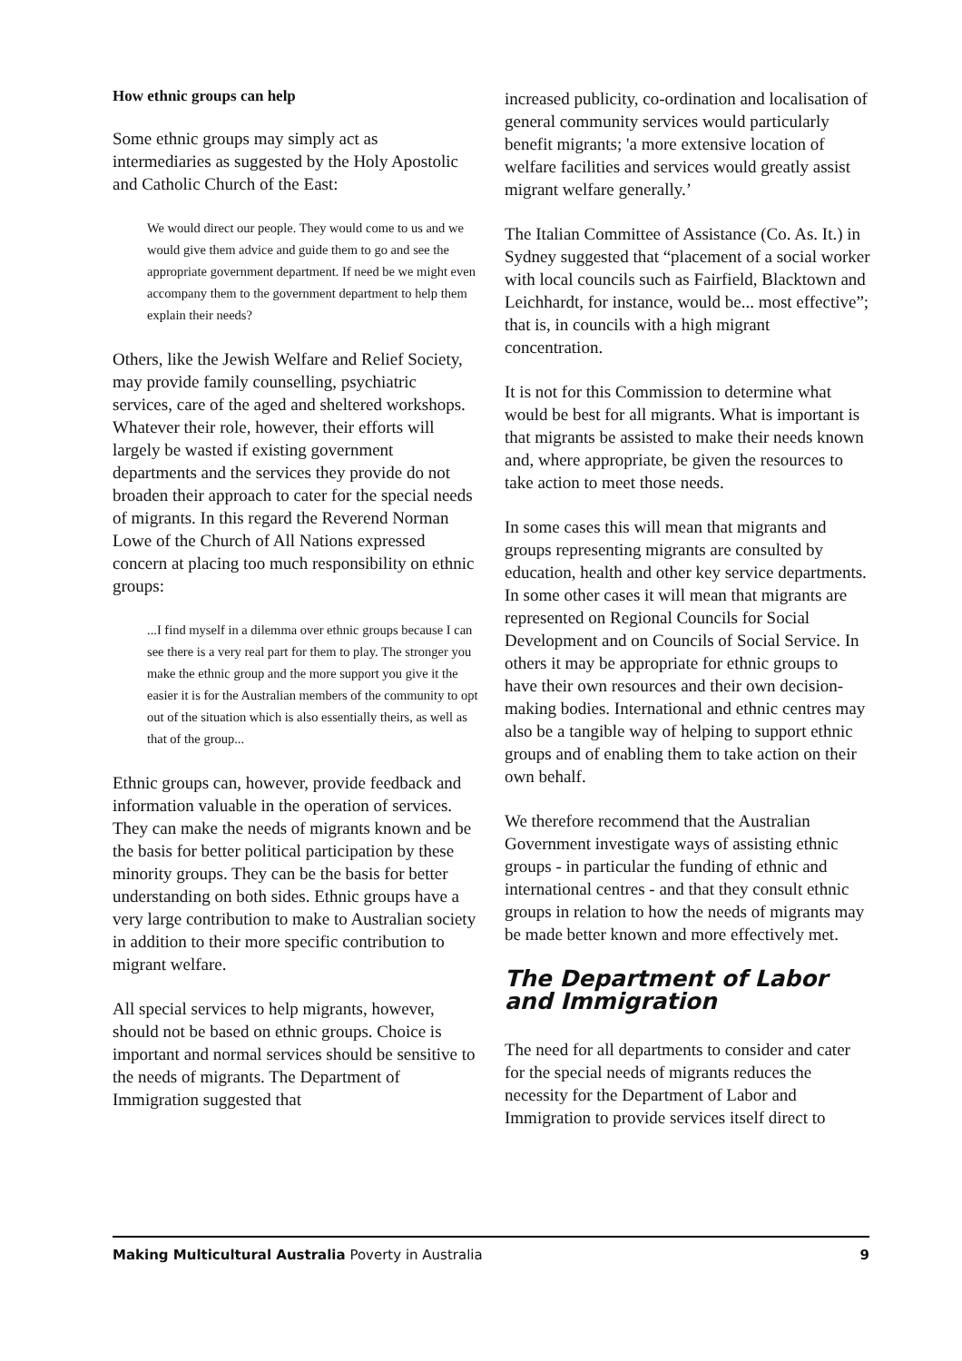How ethnic groups can help
Some ethnic groups may simply act as intermediaries as suggested by the Holy Apostolic and Catholic Church of the East:
We would direct our people. They would come to us and we would give them advice and guide them to go and see the appropriate government department. If need be we might even accompany them to the government department to help them explain their needs?
Others, like the Jewish Welfare and Relief Society, may provide family counselling, psychiatric services, care of the aged and sheltered workshops. Whatever their role, however, their efforts will largely be wasted if existing government departments and the services they provide do not broaden their approach to cater for the special needs of migrants. In this regard the Reverend Norman Lowe of the Church of All Nations expressed concern at placing too much responsibility on ethnic groups:
...I find myself in a dilemma over ethnic groups because I can see there is a very real part for them to play. The stronger you make the ethnic group and the more support you give it the easier it is for the Australian members of the community to opt out of the situation which is also essentially theirs, as well as that of the group...
Ethnic groups can, however, provide feedback and information valuable in the operation of services. They can make the needs of migrants known and be the basis for better political participation by these minority groups. They can be the basis for better understanding on both sides. Ethnic groups have a very large contribution to make to Australian society in addition to their more specific contribution to migrant welfare.
All special services to help migrants, however, should not be based on ethnic groups. Choice is important and normal services should be sensitive to the needs of migrants. The Department of Immigration suggested that
increased publicity, co-ordination and localisation of general community services would particularly benefit migrants; 'a more extensive location of welfare facilities and services would greatly assist migrant welfare generally.’
The Italian Committee of Assistance (Co. As. It.) in Sydney suggested that “placement of a social worker with local councils such as Fairfield, Blacktown and Leichhardt, for instance, would be... most effective”; that is, in councils with a high migrant concentration.
It is not for this Commission to determine what would be best for all migrants. What is important is that migrants be assisted to make their needs known and, where appropriate, be given the resources to take action to meet those needs.
In some cases this will mean that migrants and groups representing migrants are consulted by education, health and other key service departments. In some other cases it will mean that migrants are represented on Regional Councils for Social Development and on Councils of Social Service. In others it may be appropriate for ethnic groups to have their own resources and their own decision-making bodies. International and ethnic centres may also be a tangible way of helping to support ethnic groups and of enabling them to take action on their own behalf.
We therefore recommend that the Australian Government investigate ways of assisting ethnic groups - in particular the funding of ethnic and international centres - and that they consult ethnic groups in relation to how the needs of migrants may be made better known and more effectively met.
The Department of Labor and Immigration
The need for all departments to consider and cater for the special needs of migrants reduces the necessity for the Department of Labor and Immigration to provide services itself direct to
Making Multicultural Australia Poverty in Australia 9